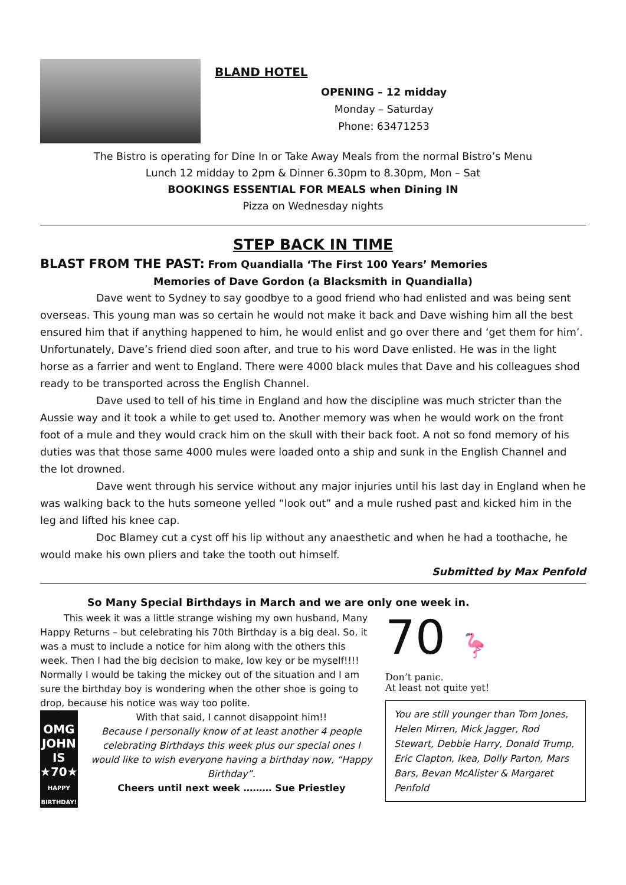BLAND HOTEL
OPENING – 12 midday
Monday – Saturday
Phone: 63471253
The Bistro is operating for Dine In or Take Away Meals from the normal Bistro’s Menu
Lunch 12 midday to 2pm & Dinner 6.30pm to 8.30pm, Mon – Sat
BOOKINGS ESSENTIAL FOR MEALS when Dining IN
Pizza on Wednesday nights
STEP BACK IN TIME
BLAST FROM THE PAST: From Quandialla ‘The First 100 Years’ Memories
Memories of Dave Gordon (a Blacksmith in Quandialla)
Dave went to Sydney to say goodbye to a good friend who had enlisted and was being sent overseas. This young man was so certain he would not make it back and Dave wishing him all the best ensured him that if anything happened to him, he would enlist and go over there and ‘get them for him’. Unfortunately, Dave’s friend died soon after, and true to his word Dave enlisted. He was in the light horse as a farrier and went to England. There were 4000 black mules that Dave and his colleagues shod ready to be transported across the English Channel.
Dave used to tell of his time in England and how the discipline was much stricter than the Aussie way and it took a while to get used to. Another memory was when he would work on the front foot of a mule and they would crack him on the skull with their back foot. A not so fond memory of his duties was that those same 4000 mules were loaded onto a ship and sunk in the English Channel and the lot drowned.
Dave went through his service without any major injuries until his last day in England when he was walking back to the huts someone yelled “look out” and a mule rushed past and kicked him in the leg and lifted his knee cap.
Doc Blamey cut a cyst off his lip without any anaesthetic and when he had a toothache, he would make his own pliers and take the tooth out himself.
Submitted by Max Penfold
So Many Special Birthdays in March and we are only one week in.
This week it was a little strange wishing my own husband, Many Happy Returns – but celebrating his 70th Birthday is a big deal. So, it was a must to include a notice for him along with the others this week. Then I had the big decision to make, low key or be myself!!!! Normally I would be taking the mickey out of the situation and I am sure the birthday boy is wondering when the other shoe is going to drop, because his notice was way too polite.
OMG
JOHN IS
★70★
HAPPY BIRTHDAY!
With that said, I cannot disappoint him!!
Because I personally know of at least another 4 people celebrating Birthdays this week plus our special ones I would like to wish everyone having a birthday now, “Happy Birthday”.
Cheers until next week ……… Sue Priestley
70 🦩
Don’t panic.
At least not quite yet!
You are still younger than Tom Jones, Helen Mirren, Mick Jagger, Rod Stewart, Debbie Harry, Donald Trump, Eric Clapton, Ikea, Dolly Parton, Mars Bars, Bevan McAlister & Margaret Penfold